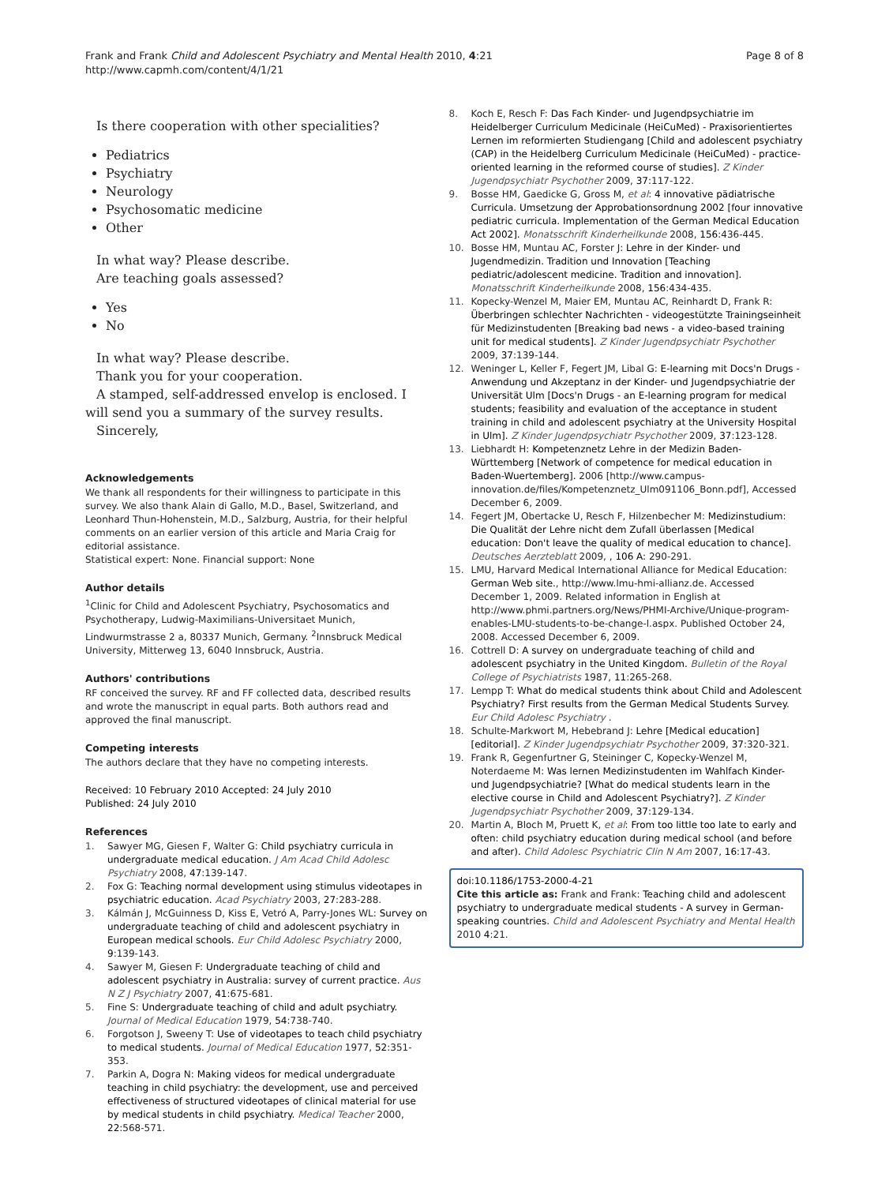Frank and Frank Child and Adolescent Psychiatry and Mental Health 2010, 4:21
http://www.capmh.com/content/4/1/21
Page 8 of 8
Is there cooperation with other specialities?
Pediatrics
Psychiatry
Neurology
Psychosomatic medicine
Other
In what way? Please describe.
Are teaching goals assessed?
Yes
No
In what way? Please describe.
Thank you for your cooperation.
A stamped, self-addressed envelop is enclosed. I will send you a summary of the survey results.
Sincerely,
Acknowledgements
We thank all respondents for their willingness to participate in this survey. We also thank Alain di Gallo, M.D., Basel, Switzerland, and Leonhard Thun-Hohenstein, M.D., Salzburg, Austria, for their helpful comments on an earlier version of this article and Maria Craig for editorial assistance.
Statistical expert: None. Financial support: None
Author details
<sup>1</sup> Clinic for Child and Adolescent Psychiatry, Psychosomatics and Psychotherapy, Ludwig-Maximilians-Universitaet Munich, Lindwurmstrasse 2 a, 80337 Munich, Germany. <sup>2</sup>Innsbruck Medical University, Mitterweg 13, 6040 Innsbruck, Austria.
Authors' contributions
RF conceived the survey. RF and FF collected data, described results and wrote the manuscript in equal parts. Both authors read and approved the final manuscript.
Competing interests
The authors declare that they have no competing interests.
Received: 10 February 2010 Accepted: 24 July 2010
Published: 24 July 2010
References
1. Sawyer MG, Giesen F, Walter G: Child psychiatry curricula in undergraduate medical education. J Am Acad Child Adolesc Psychiatry 2008, 47:139-147.
2. Fox G: Teaching normal development using stimulus videotapes in psychiatric education. Acad Psychiatry 2003, 27:283-288.
3. Kálmán J, McGuinness D, Kiss E, Vetró A, Parry-Jones WL: Survey on undergraduate teaching of child and adolescent psychiatry in European medical schools. Eur Child Adolesc Psychiatry 2000, 9:139-143.
4. Sawyer M, Giesen F: Undergraduate teaching of child and adolescent psychiatry in Australia: survey of current practice. Aus N Z J Psychiatry 2007, 41:675-681.
5. Fine S: Undergraduate teaching of child and adult psychiatry. Journal of Medical Education 1979, 54:738-740.
6. Forgotson J, Sweeny T: Use of videotapes to teach child psychiatry to medical students. Journal of Medical Education 1977, 52:351-353.
7. Parkin A, Dogra N: Making videos for medical undergraduate teaching in child psychiatry: the development, use and perceived effectiveness of structured videotapes of clinical material for use by medical students in child psychiatry. Medical Teacher 2000, 22:568-571.
8. Koch E, Resch F: Das Fach Kinder- und Jugendpsychiatrie im Heidelberger Curriculum Medicinale (HeiCuMed) - Praxisorientiertes Lernen im reformierten Studiengang [Child and adolescent psychiatry (CAP) in the Heidelberg Curriculum Medicinale (HeiCuMed) - practice-oriented learning in the reformed course of studies]. Z Kinder Jugendpsychiatr Psychother 2009, 37:117-122.
9. Bosse HM, Gaedicke G, Gross M, et al: 4 innovative pädiatrische Curricula. Umsetzung der Approbationsordnung 2002 [four innovative pediatric curricula. Implementation of the German Medical Education Act 2002]. Monatsschrift Kinderheilkunde 2008, 156:436-445.
10. Bosse HM, Muntau AC, Forster J: Lehre in der Kinder- und Jugendmedizin. Tradition und Innovation [Teaching pediatric/adolescent medicine. Tradition and innovation]. Monatsschrift Kinderheilkunde 2008, 156:434-435.
11. Kopecky-Wenzel M, Maier EM, Muntau AC, Reinhardt D, Frank R: Überbringen schlechter Nachrichten - videogestützte Trainingseinheit für Medizinstudenten [Breaking bad news - a video-based training unit for medical students]. Z Kinder Jugendpsychiatr Psychother 2009, 37:139-144.
12. Weninger L, Keller F, Fegert JM, Libal G: E-learning mit Docs'n Drugs - Anwendung und Akzeptanz in der Kinder- und Jugendpsychiatrie der Universität Ulm [Docs'n Drugs - an E-learning program for medical students; feasibility and evaluation of the acceptance in student training in child and adolescent psychiatry at the University Hospital in Ulm]. Z Kinder Jugendpsychiatr Psychother 2009, 37:123-128.
13. Liebhardt H: Kompetenznetz Lehre in der Medizin Baden-Württemberg [Network of competence for medical education in Baden-Wuertemberg]. 2006 [http://www.campus-innovation.de/files/Kompetenznetz_Ulm091106_Bonn.pdf], Accessed December 6, 2009.
14. Fegert JM, Obertacke U, Resch F, Hilzenbecher M: Medizinstudium: Die Qualität der Lehre nicht dem Zufall überlassen [Medical education: Don't leave the quality of medical education to chance]. Deutsches Aerzteblatt 2009, , 106 A: 290-291.
15. LMU, Harvard Medical International Alliance for Medical Education: German Web site., http://www.lmu-hmi-allianz.de. Accessed December 1, 2009. Related information in English at http://www.phmi.partners.org/News/PHMI-Archive/Unique-program-enables-LMU-students-to-be-change-l.aspx. Published October 24, 2008. Accessed December 6, 2009.
16. Cottrell D: A survey on undergraduate teaching of child and adolescent psychiatry in the United Kingdom. Bulletin of the Royal College of Psychiatrists 1987, 11:265-268.
17. Lempp T: What do medical students think about Child and Adolescent Psychiatry? First results from the German Medical Students Survey. Eur Child Adolesc Psychiatry .
18. Schulte-Markwort M, Hebebrand J: Lehre [Medical education] [editorial]. Z Kinder Jugendpsychiatr Psychother 2009, 37:320-321.
19. Frank R, Gegenfurtner G, Steininger C, Kopecky-Wenzel M, Noterdaeme M: Was lernen Medizinstudenten im Wahlfach Kinder- und Jugendpsychiatrie? [What do medical students learn in the elective course in Child and Adolescent Psychiatry?]. Z Kinder Jugendpsychiatr Psychother 2009, 37:129-134.
20. Martin A, Bloch M, Pruett K, et al: From too little too late to early and often: child psychiatry education during medical school (and before and after). Child Adolesc Psychiatric Clin N Am 2007, 16:17-43.
doi:10.1186/1753-2000-4-21
Cite this article as: Frank and Frank: Teaching child and adolescent psychiatry to undergraduate medical students - A survey in German-speaking countries. Child and Adolescent Psychiatry and Mental Health 2010 4:21.